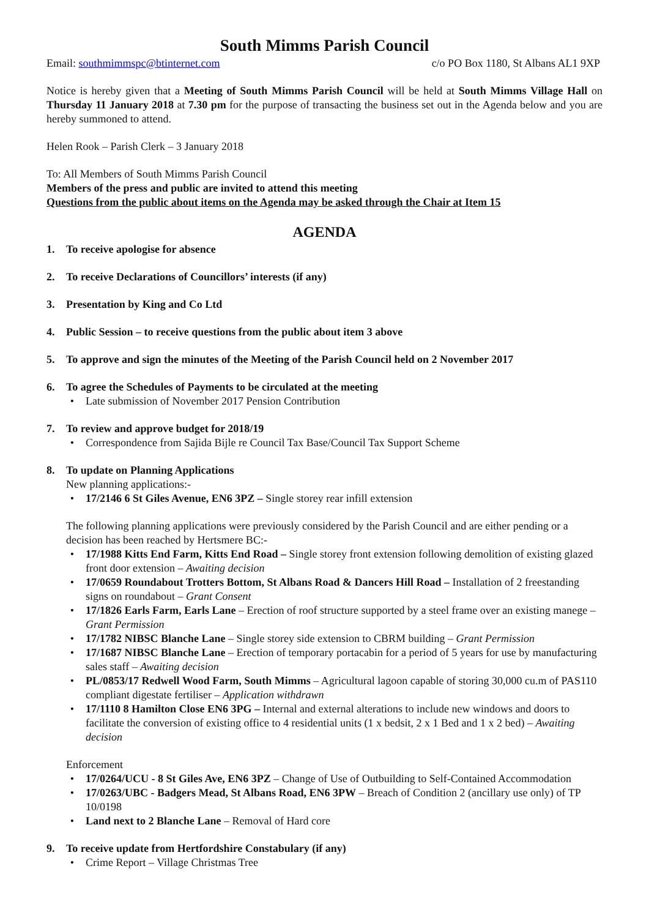South Mimms Parish Council
Email: southmimmspc@btinternet.com c/o PO Box 1180, St Albans AL1 9XP
Notice is hereby given that a Meeting of South Mimms Parish Council will be held at South Mimms Village Hall on Thursday 11 January 2018 at 7.30 pm for the purpose of transacting the business set out in the Agenda below and you are hereby summoned to attend.
Helen Rook – Parish Clerk – 3 January 2018
To: All Members of South Mimms Parish Council
Members of the press and public are invited to attend this meeting
Questions from the public about items on the Agenda may be asked through the Chair at Item 15
AGENDA
1. To receive apologise for absence
2. To receive Declarations of Councillors’ interests (if any)
3. Presentation by King and Co Ltd
4. Public Session – to receive questions from the public about item 3 above
5. To approve and sign the minutes of the Meeting of the Parish Council held on 2 November 2017
6. To agree the Schedules of Payments to be circulated at the meeting
Late submission of November 2017 Pension Contribution
7. To review and approve budget for 2018/19
Correspondence from Sajida Bijle re Council Tax Base/Council Tax Support Scheme
8. To update on Planning Applications
New planning applications:-
17/2146 6 St Giles Avenue, EN6 3PZ – Single storey rear infill extension
The following planning applications were previously considered by the Parish Council and are either pending or a decision has been reached by Hertsmere BC:-
17/1988 Kitts End Farm, Kitts End Road – Single storey front extension following demolition of existing glazed front door extension – Awaiting decision
17/0659 Roundabout Trotters Bottom, St Albans Road & Dancers Hill Road – Installation of 2 freestanding signs on roundabout – Grant Consent
17/1826 Earls Farm, Earls Lane – Erection of roof structure supported by a steel frame over an existing manege – Grant Permission
17/1782 NIBSC Blanche Lane – Single storey side extension to CBRM building – Grant Permission
17/1687 NIBSC Blanche Lane – Erection of temporary portacabin for a period of 5 years for use by manufacturing sales staff – Awaiting decision
PL/0853/17 Redwell Wood Farm, South Mimms – Agricultural lagoon capable of storing 30,000 cu.m of PAS110 compliant digestate fertiliser – Application withdrawn
17/1110 8 Hamilton Close EN6 3PG – Internal and external alterations to include new windows and doors to facilitate the conversion of existing office to 4 residential units (1 x bedsit, 2 x 1 Bed and 1 x 2 bed) – Awaiting decision
Enforcement
17/0264/UCU - 8 St Giles Ave, EN6 3PZ – Change of Use of Outbuilding to Self-Contained Accommodation
17/0263/UBC - Badgers Mead, St Albans Road, EN6 3PW – Breach of Condition 2 (ancillary use only) of TP 10/0198
Land next to 2 Blanche Lane – Removal of Hard core
9. To receive update from Hertfordshire Constabulary (if any)
Crime Report – Village Christmas Tree